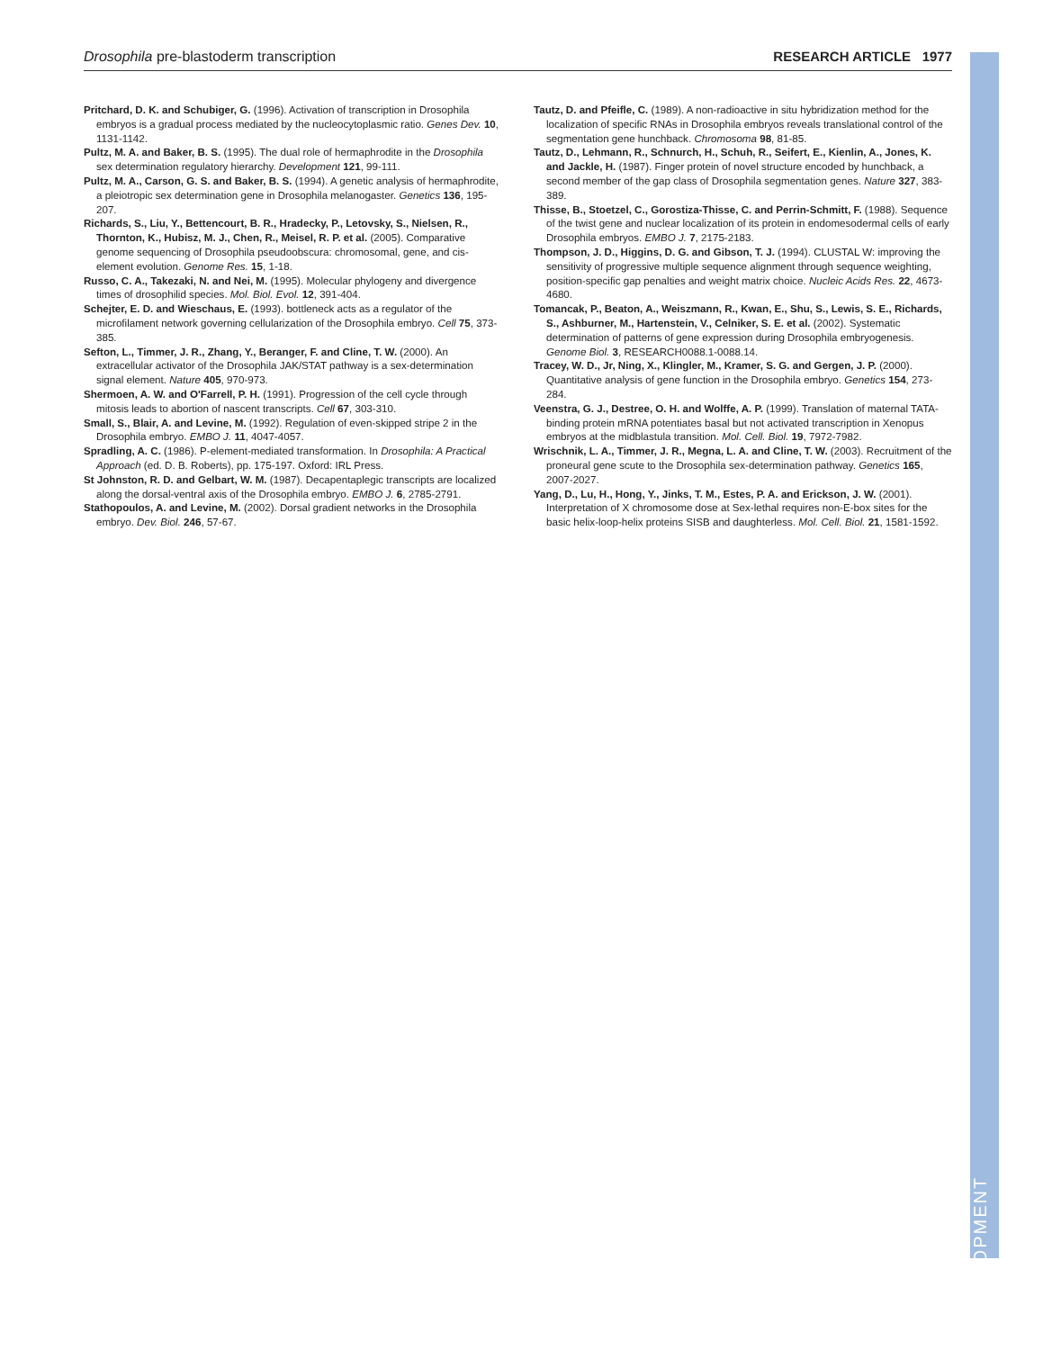Drosophila pre-blastoderm transcription RESEARCH ARTICLE 1977
Pritchard, D. K. and Schubiger, G. (1996). Activation of transcription in Drosophila embryos is a gradual process mediated by the nucleocytoplasmic ratio. Genes Dev. 10, 1131-1142.
Pultz, M. A. and Baker, B. S. (1995). The dual role of hermaphrodite in the Drosophila sex determination regulatory hierarchy. Development 121, 99-111.
Pultz, M. A., Carson, G. S. and Baker, B. S. (1994). A genetic analysis of hermaphrodite, a pleiotropic sex determination gene in Drosophila melanogaster. Genetics 136, 195-207.
Richards, S., Liu, Y., Bettencourt, B. R., Hradecky, P., Letovsky, S., Nielsen, R., Thornton, K., Hubisz, M. J., Chen, R., Meisel, R. P. et al. (2005). Comparative genome sequencing of Drosophila pseudoobscura: chromosomal, gene, and cis-element evolution. Genome Res. 15, 1-18.
Russo, C. A., Takezaki, N. and Nei, M. (1995). Molecular phylogeny and divergence times of drosophilid species. Mol. Biol. Evol. 12, 391-404.
Schejter, E. D. and Wieschaus, E. (1993). bottleneck acts as a regulator of the microfilament network governing cellularization of the Drosophila embryo. Cell 75, 373-385.
Sefton, L., Timmer, J. R., Zhang, Y., Beranger, F. and Cline, T. W. (2000). An extracellular activator of the Drosophila JAK/STAT pathway is a sex-determination signal element. Nature 405, 970-973.
Shermoen, A. W. and O'Farrell, P. H. (1991). Progression of the cell cycle through mitosis leads to abortion of nascent transcripts. Cell 67, 303-310.
Small, S., Blair, A. and Levine, M. (1992). Regulation of even-skipped stripe 2 in the Drosophila embryo. EMBO J. 11, 4047-4057.
Spradling, A. C. (1986). P-element-mediated transformation. In Drosophila: A Practical Approach (ed. D. B. Roberts), pp. 175-197. Oxford: IRL Press.
St Johnston, R. D. and Gelbart, W. M. (1987). Decapentaplegic transcripts are localized along the dorsal-ventral axis of the Drosophila embryo. EMBO J. 6, 2785-2791.
Stathopoulos, A. and Levine, M. (2002). Dorsal gradient networks in the Drosophila embryo. Dev. Biol. 246, 57-67.
Tautz, D. and Pfeifle, C. (1989). A non-radioactive in situ hybridization method for the localization of specific RNAs in Drosophila embryos reveals translational control of the segmentation gene hunchback. Chromosoma 98, 81-85.
Tautz, D., Lehmann, R., Schnurch, H., Schuh, R., Seifert, E., Kienlin, A., Jones, K. and Jackle, H. (1987). Finger protein of novel structure encoded by hunchback, a second member of the gap class of Drosophila segmentation genes. Nature 327, 383-389.
Thisse, B., Stoetzel, C., Gorostiza-Thisse, C. and Perrin-Schmitt, F. (1988). Sequence of the twist gene and nuclear localization of its protein in endomesodermal cells of early Drosophila embryos. EMBO J. 7, 2175-2183.
Thompson, J. D., Higgins, D. G. and Gibson, T. J. (1994). CLUSTAL W: improving the sensitivity of progressive multiple sequence alignment through sequence weighting, position-specific gap penalties and weight matrix choice. Nucleic Acids Res. 22, 4673-4680.
Tomancak, P., Beaton, A., Weiszmann, R., Kwan, E., Shu, S., Lewis, S. E., Richards, S., Ashburner, M., Hartenstein, V., Celniker, S. E. et al. (2002). Systematic determination of patterns of gene expression during Drosophila embryogenesis. Genome Biol. 3, RESEARCH0088.1-0088.14.
Tracey, W. D., Jr, Ning, X., Klingler, M., Kramer, S. G. and Gergen, J. P. (2000). Quantitative analysis of gene function in the Drosophila embryo. Genetics 154, 273-284.
Veenstra, G. J., Destree, O. H. and Wolffe, A. P. (1999). Translation of maternal TATA-binding protein mRNA potentiates basal but not activated transcription in Xenopus embryos at the midblastula transition. Mol. Cell. Biol. 19, 7972-7982.
Wrischnik, L. A., Timmer, J. R., Megna, L. A. and Cline, T. W. (2003). Recruitment of the proneural gene scute to the Drosophila sex-determination pathway. Genetics 165, 2007-2027.
Yang, D., Lu, H., Hong, Y., Jinks, T. M., Estes, P. A. and Erickson, J. W. (2001). Interpretation of X chromosome dose at Sex-lethal requires non-E-box sites for the basic helix-loop-helix proteins SISB and daughterless. Mol. Cell. Biol. 21, 1581-1592.
DEVELOPMENT